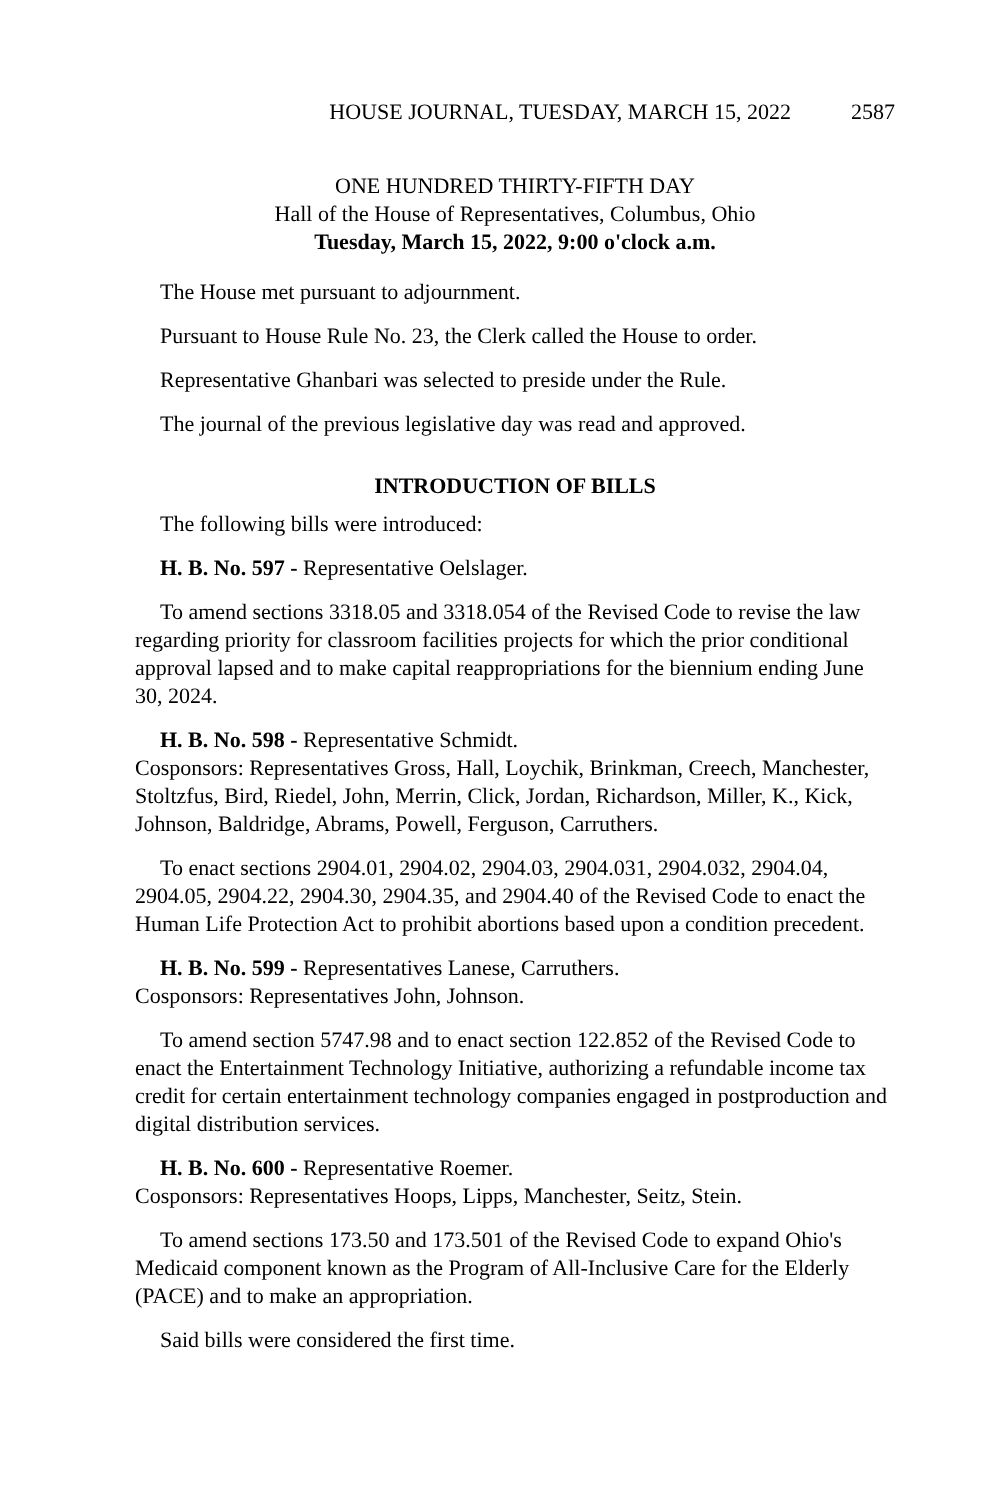HOUSE JOURNAL, TUESDAY, MARCH 15, 2022 2587
ONE HUNDRED THIRTY-FIFTH DAY
Hall of the House of Representatives, Columbus, Ohio
Tuesday, March 15, 2022, 9:00 o'clock a.m.
The House met pursuant to adjournment.
Pursuant to House Rule No. 23, the Clerk called the House to order.
Representative Ghanbari was selected to preside under the Rule.
The journal of the previous legislative day was read and approved.
INTRODUCTION OF BILLS
The following bills were introduced:
H. B. No. 597 - Representative Oelslager.
To amend sections 3318.05 and 3318.054 of the Revised Code to revise the law regarding priority for classroom facilities projects for which the prior conditional approval lapsed and to make capital reappropriations for the biennium ending June 30, 2024.
H. B. No. 598 - Representative Schmidt.
Cosponsors: Representatives Gross, Hall, Loychik, Brinkman, Creech, Manchester, Stoltzfus, Bird, Riedel, John, Merrin, Click, Jordan, Richardson, Miller, K., Kick, Johnson, Baldridge, Abrams, Powell, Ferguson, Carruthers.
To enact sections 2904.01, 2904.02, 2904.03, 2904.031, 2904.032, 2904.04, 2904.05, 2904.22, 2904.30, 2904.35, and 2904.40 of the Revised Code to enact the Human Life Protection Act to prohibit abortions based upon a condition precedent.
H. B. No. 599 - Representatives Lanese, Carruthers.
Cosponsors: Representatives John, Johnson.
To amend section 5747.98 and to enact section 122.852 of the Revised Code to enact the Entertainment Technology Initiative, authorizing a refundable income tax credit for certain entertainment technology companies engaged in postproduction and digital distribution services.
H. B. No. 600 - Representative Roemer.
Cosponsors: Representatives Hoops, Lipps, Manchester, Seitz, Stein.
To amend sections 173.50 and 173.501 of the Revised Code to expand Ohio's Medicaid component known as the Program of All-Inclusive Care for the Elderly (PACE) and to make an appropriation.
Said bills were considered the first time.